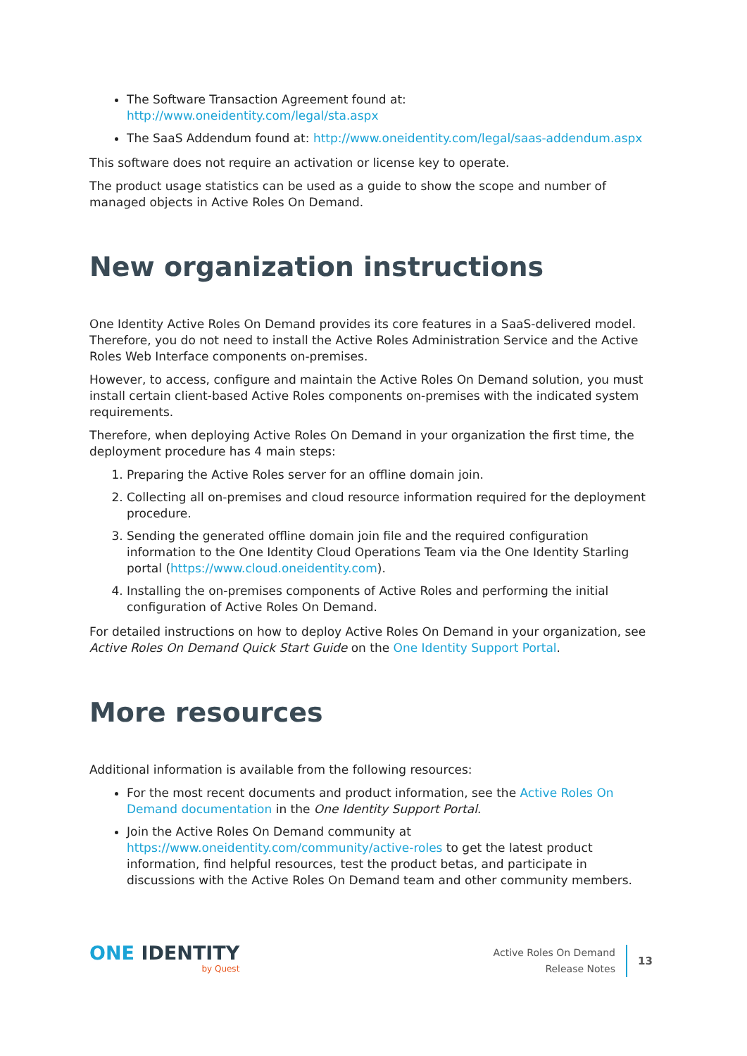The Software Transaction Agreement found at: http://www.oneidentity.com/legal/sta.aspx
The SaaS Addendum found at: http://www.oneidentity.com/legal/saas-addendum.aspx
This software does not require an activation or license key to operate.
The product usage statistics can be used as a guide to show the scope and number of managed objects in Active Roles On Demand.
New organization instructions
One Identity Active Roles On Demand provides its core features in a SaaS-delivered model. Therefore, you do not need to install the Active Roles Administration Service and the Active Roles Web Interface components on-premises.
However, to access, configure and maintain the Active Roles On Demand solution, you must install certain client-based Active Roles components on-premises with the indicated system requirements.
Therefore, when deploying Active Roles On Demand in your organization the first time, the deployment procedure has 4 main steps:
1. Preparing the Active Roles server for an offline domain join.
2. Collecting all on-premises and cloud resource information required for the deployment procedure.
3. Sending the generated offline domain join file and the required configuration information to the One Identity Cloud Operations Team via the One Identity Starling portal (https://www.cloud.oneidentity.com).
4. Installing the on-premises components of Active Roles and performing the initial configuration of Active Roles On Demand.
For detailed instructions on how to deploy Active Roles On Demand in your organization, see Active Roles On Demand Quick Start Guide on the One Identity Support Portal.
More resources
Additional information is available from the following resources:
For the most recent documents and product information, see the Active Roles On Demand documentation in the One Identity Support Portal.
Join the Active Roles On Demand community at https://www.oneidentity.com/community/active-roles to get the latest product information, find helpful resources, test the product betas, and participate in discussions with the Active Roles On Demand team and other community members.
ONE IDENTITY
by Quest
Active Roles On Demand
Release Notes
13